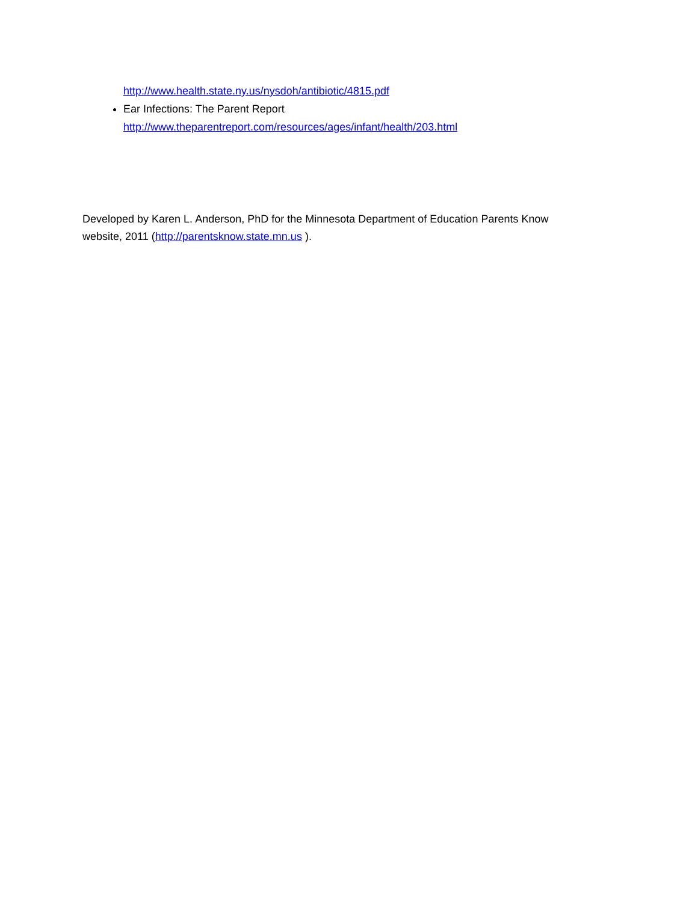http://www.health.state.ny.us/nysdoh/antibiotic/4815.pdf
Ear Infections: The Parent Report
http://www.theparentreport.com/resources/ages/infant/health/203.html
Developed by Karen L. Anderson, PhD for the Minnesota Department of Education Parents Know website, 2011 (http://parentsknow.state.mn.us ).